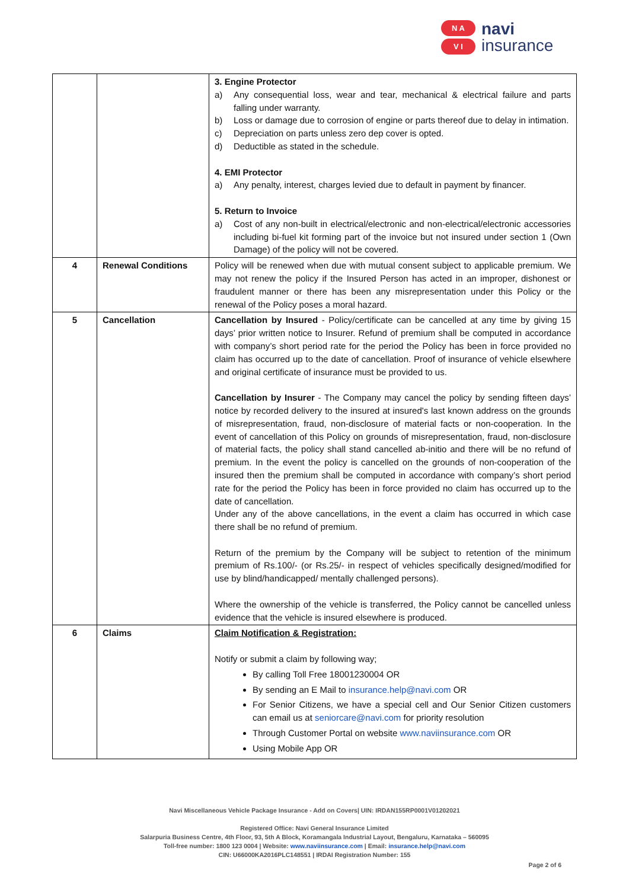N A
V I
navi
insurance
| | | 3. Engine Protector a) Any consequential loss, wear and tear, mechanical & electrical failure and parts falling under warranty. b) Loss or damage due to corrosion of engine or parts thereof due to delay in intimation. c) Depreciation on parts unless zero dep cover is opted. d) Deductible as stated in the schedule. 4. EMI Protector a) Any penalty, interest, charges levied due to default in payment by financer. 5. Return to Invoice a) Cost of any non-built in electrical/electronic and non-electrical/electronic accessories including bi-fuel kit forming part of the invoice but not insured under section 1 (Own Damage) of the policy will not be covered. |
| 4 | Renewal Conditions | Policy will be renewed when due with mutual consent subject to applicable premium. We may not renew the policy if the Insured Person has acted in an improper, dishonest or fraudulent manner or there has been any misrepresentation under this Policy or the renewal of the Policy poses a moral hazard. |
| 5 | Cancellation | Cancellation by Insured - Policy/certificate can be cancelled at any time by giving 15 days’ prior written notice to Insurer. Refund of premium shall be computed in accordance with company’s short period rate for the period the Policy has been in force provided no claim has occurred up to the date of cancellation. Proof of insurance of vehicle elsewhere and original certificate of insurance must be provided to us. Cancellation by Insurer - The Company may cancel the policy by sending fifteen days’ notice by recorded delivery to the insured at insured's last known address on the grounds of misrepresentation, fraud, non-disclosure of material facts or non-cooperation. In the event of cancellation of this Policy on grounds of misrepresentation, fraud, non-disclosure of material facts, the policy shall stand cancelled ab-initio and there will be no refund of premium. In the event the policy is cancelled on the grounds of non-cooperation of the insured then the premium shall be computed in accordance with company’s short period rate for the period the Policy has been in force provided no claim has occurred up to the date of cancellation. Under any of the above cancellations, in the event a claim has occurred in which case there shall be no refund of premium. Return of the premium by the Company will be subject to retention of the minimum premium of Rs.100/- (or Rs.25/- in respect of vehicles specifically designed/modified for use by blind/handicapped/ mentally challenged persons). Where the ownership of the vehicle is transferred, the Policy cannot be cancelled unless evidence that the vehicle is insured elsewhere is produced. |
| 6 | Claims | Claim Notification & Registration: Notify or submit a claim by following way; By calling Toll Free 18001230004 OR By sending an E Mail to insurance.help@navi.com OR For Senior Citizens, we have a special cell and Our Senior Citizen customers can email us at seniorcare@navi.com for priority resolution Through Customer Portal on website www.naviinsurance.com OR Using Mobile App OR |
Navi Miscellaneous Vehicle Package Insurance - Add on Covers| UIN: IRDAN155RP0001V01202021
Registered Office: Navi General Insurance Limited
Salarpuria Business Centre, 4th Floor, 93, 5th A Block, Koramangala Industrial Layout, Bengaluru, Karnataka – 560095
Toll-free number: 1800 123 0004 | Website: www.naviinsurance.com | Email: insurance.help@navi.com
CIN: U66000KA2016PLC148551 | IRDAI Registration Number: 155
Page 2 of 6